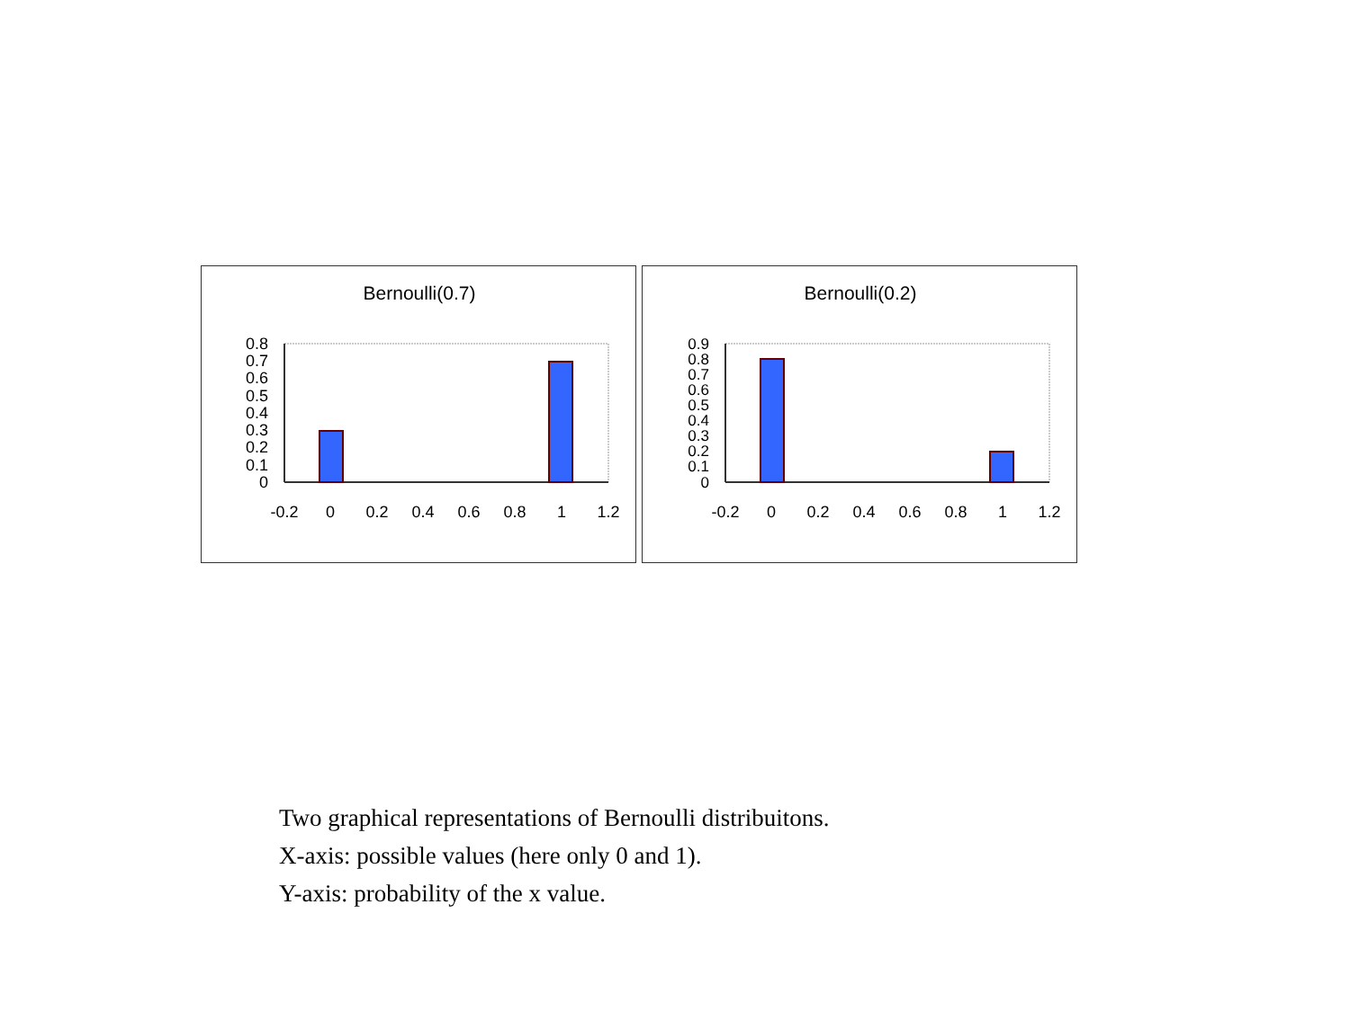Bernoulli(0.7)
0.8
0.7
0.6
0.5
0.4
0.3
0.2
0.1
0
-0.2
0
0.2
0.4
0.6
0.8
1
1.2
Bernoulli(0.2)
0.9
0.8
0.7
0.6
0.5
0.4
0.3
0.2
0.1
0
-0.2
0
0.2
0.4
0.6
0.8
1
1.2
Two graphical representations of Bernoulli distribuitons.
X-axis: possible values (here only 0 and 1).
Y-axis: probability of the x value.